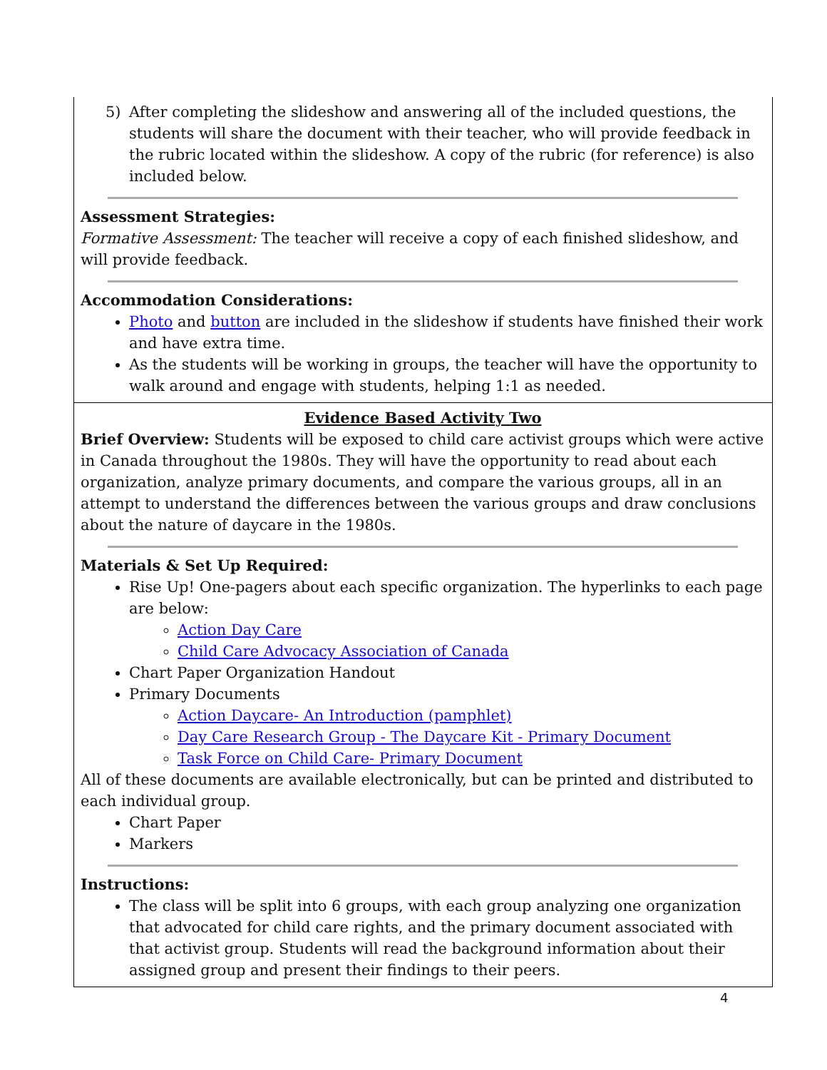| 5) After completing the slideshow and answering all of the included questions, the students will share the document with their teacher, who will provide feedback in the rubric located within the slideshow. A copy of the rubric (for reference) is also included below. Assessment Strategies: Formative Assessment: The teacher will receive a copy of each finished slideshow, and will provide feedback. Accommodation Considerations: Photo and button are included in the slideshow if students have finished their work and have extra time. As the students will be working in groups, the teacher will have the opportunity to walk around and engage with students, helping 1:1 as needed. |
| Evidence Based Activity Two Brief Overview: Students will be exposed to child care activist groups which were active in Canada throughout the 1980s. They will have the opportunity to read about each organization, analyze primary documents, and compare the various groups, all in an attempt to understand the differences between the various groups and draw conclusions about the nature of daycare in the 1980s. Materials & Set Up Required: Rise Up! One-pagers about each specific organization. The hyperlinks to each page are below: Action Day Care Child Care Advocacy Association of Canada Chart Paper Organization Handout Primary Documents Action Daycare- An Introduction (pamphlet) Day Care Research Group - The Daycare Kit - Primary Document Task Force on Child Care- Primary Document All of these documents are available electronically, but can be printed and distributed to each individual group. Chart Paper Markers Instructions: The class will be split into 6 groups, with each group analyzing one organization that advocated for child care rights, and the primary document associated with that activist group. Students will read the background information about their assigned group and present their findings to their peers. |
4